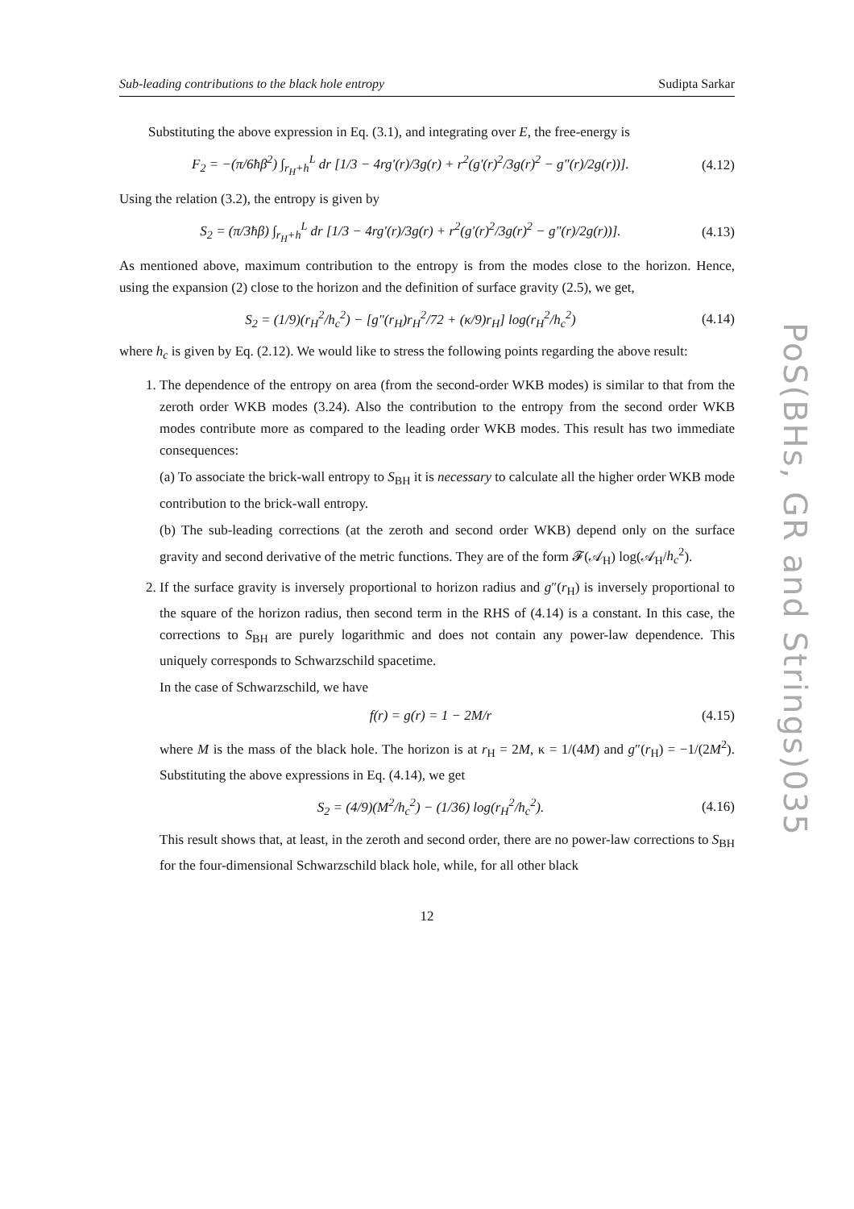Sub-leading contributions to the black hole entropy Sudipta Sarkar
Substituting the above expression in Eq. (3.1), and integrating over E, the free-energy is
F<sub>2</sub> = −(π/6ħβ<sup>2</sup>) ∫<sub>r<sub>H</sub>+h</sub><sup>L</sup> dr [1/3 − 4rg′(r)/3g(r) + r<sup>2</sup>(g′(r)<sup>2</sup>/3g(r)<sup>2</sup> − g″(r)/2g(r))]. (4.12)
Using the relation (3.2), the entropy is given by
S<sub>2</sub> = (π/3ħβ) ∫<sub>r<sub>H</sub>+h</sub><sup>L</sup> dr [1/3 − 4rg′(r)/3g(r) + r<sup>2</sup>(g′(r)<sup>2</sup>/3g(r)<sup>2</sup> − g″(r)/2g(r))]. (4.13)
As mentioned above, maximum contribution to the entropy is from the modes close to the horizon. Hence, using the expansion (2) close to the horizon and the definition of surface gravity (2.5), we get,
S<sub>2</sub> = (1/9)(r<sub>H</sub><sup>2</sup>/h<sub>c</sub><sup>2</sup>) − [g″(r<sub>H</sub>)r<sub>H</sub><sup>2</sup>/72 + (κ/9)r<sub>H</sub>] log(r<sub>H</sub><sup>2</sup>/h<sub>c</sub><sup>2</sup>) (4.14)
where h<sub>c</sub> is given by Eq. (2.12). We would like to stress the following points regarding the above result:
1. The dependence of the entropy on area (from the second-order WKB modes) is similar to that from the zeroth order WKB modes (3.24). Also the contribution to the entropy from the second order WKB modes contribute more as compared to the leading order WKB modes. This result has two immediate consequences:
(a) To associate the brick-wall entropy to S<sub>BH</sub> it is necessary to calculate all the higher order WKB mode contribution to the brick-wall entropy.
(b) The sub-leading corrections (at the zeroth and second order WKB) depend only on the surface gravity and second derivative of the metric functions. They are of the form 𝓕(𝒜<sub>H</sub>) log(𝒜<sub>H</sub>/h<sub>c</sub><sup>2</sup>).
2. If the surface gravity is inversely proportional to horizon radius and g″(r<sub>H</sub>) is inversely proportional to the square of the horizon radius, then second term in the RHS of (4.14) is a constant. In this case, the corrections to S<sub>BH</sub> are purely logarithmic and does not contain any power-law dependence. This uniquely corresponds to Schwarzschild spacetime.
In the case of Schwarzschild, we have
f(r) = g(r) = 1 − 2M/r (4.15)
where M is the mass of the black hole. The horizon is at r<sub>H</sub> = 2M, κ = 1/(4M) and g″(r<sub>H</sub>) = −1/(2M<sup>2</sup>). Substituting the above expressions in Eq. (4.14), we get
S<sub>2</sub> = (4/9)(M<sup>2</sup>/h<sub>c</sub><sup>2</sup>) − (1/36) log(r<sub>H</sub><sup>2</sup>/h<sub>c</sub><sup>2</sup>). (4.16)
This result shows that, at least, in the zeroth and second order, there are no power-law corrections to S<sub>BH</sub> for the four-dimensional Schwarzschild black hole, while, for all other black
12
PoS(BHs, GR and Strings)035